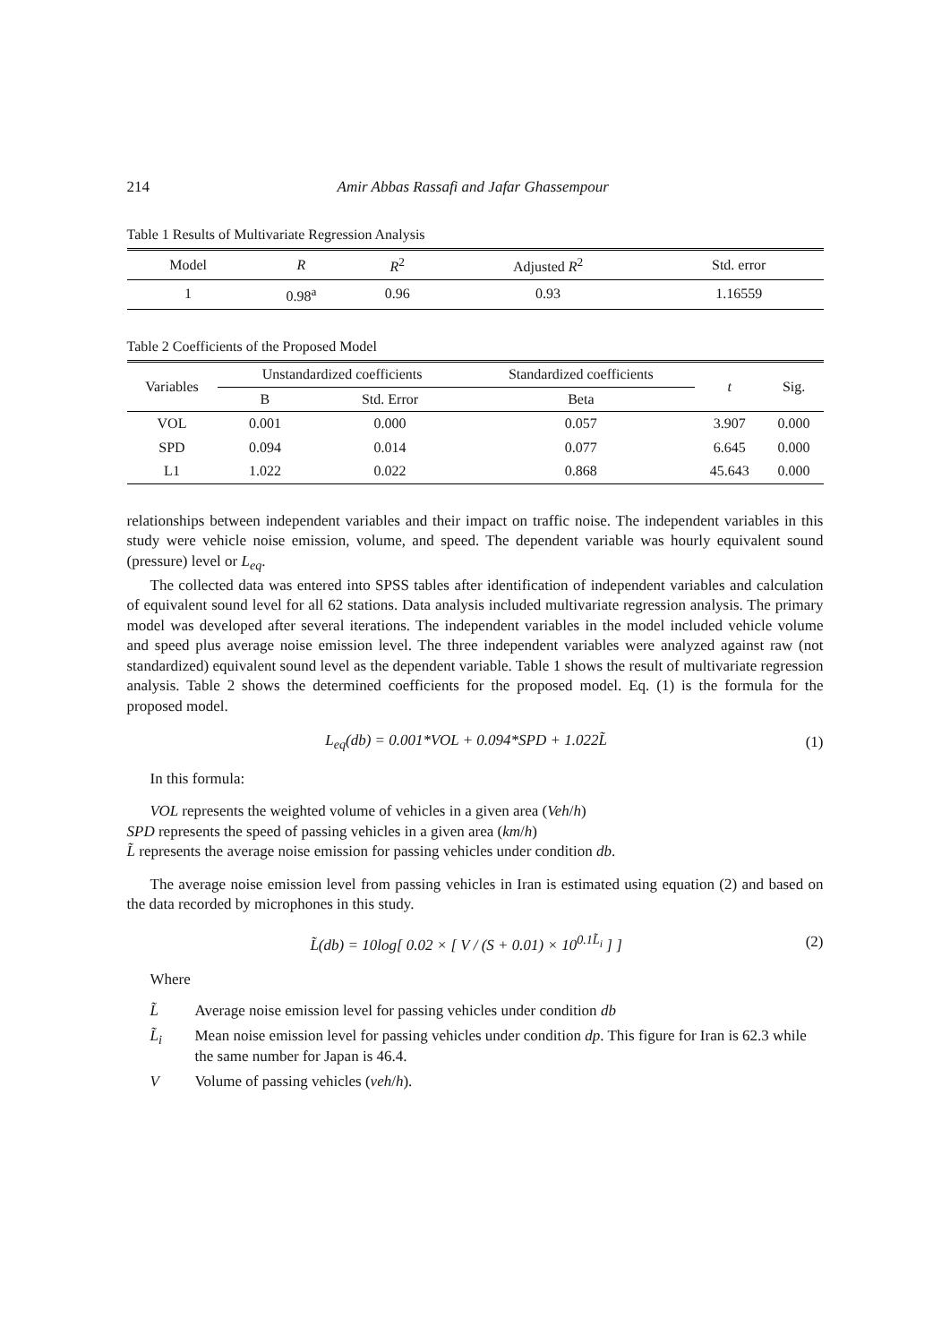214 Amir Abbas Rassafi and Jafar Ghassempour
Table 1 Results of Multivariate Regression Analysis
| Model | R | R<sup>2</sup> | Adjusted R<sup>2</sup> | Std. error |
| --- | --- | --- | --- | --- |
| 1 | 0.98<sup>a</sup> | 0.96 | 0.93 | 1.16559 |
Table 2 Coefficients of the Proposed Model
| Variables | Unstandardized coefficients | | Standardized coefficients | t | Sig. |
| --- | --- | --- | --- | --- | --- |
| | B | Std. Error | Beta | | |
| VOL | 0.001 | 0.000 | 0.057 | 3.907 | 0.000 |
| SPD | 0.094 | 0.014 | 0.077 | 6.645 | 0.000 |
| L1 | 1.022 | 0.022 | 0.868 | 45.643 | 0.000 |
relationships between independent variables and their impact on traffic noise. The independent variables in this study were vehicle noise emission, volume, and speed. The dependent variable was hourly equivalent sound (pressure) level or L<sub>eq</sub>.
The collected data was entered into SPSS tables after identification of independent variables and calculation of equivalent sound level for all 62 stations. Data analysis included multivariate regression analysis. The primary model was developed after several iterations. The independent variables in the model included vehicle volume and speed plus average noise emission level. The three independent variables were analyzed against raw (not standardized) equivalent sound level as the dependent variable. Table 1 shows the result of multivariate regression analysis. Table 2 shows the determined coefficients for the proposed model. Eq. (1) is the formula for the proposed model.
L<sub>eq</sub>(db) = 0.001*VOL + 0.094*SPD + 1.022L̃ (1)
In this formula:
VOL represents the weighted volume of vehicles in a given area (Veh/h)
SPD represents the speed of passing vehicles in a given area (km/h)
L̃ represents the average noise emission for passing vehicles under condition db.
The average noise emission level from passing vehicles in Iran is estimated using equation (2) and based on the data recorded by microphones in this study.
L̃(db) = 10log[ 0.02 × [ V / (S + 0.01) × 10<sup>0.1L̃<sub>i</sub></sup> ] ] (2)
Where
L̃ Average noise emission level for passing vehicles under condition db
L̃<sub>i</sub> Mean noise emission level for passing vehicles under condition dp. This figure for Iran is 62.3 while the same number for Japan is 46.4.
V Volume of passing vehicles (veh/h).